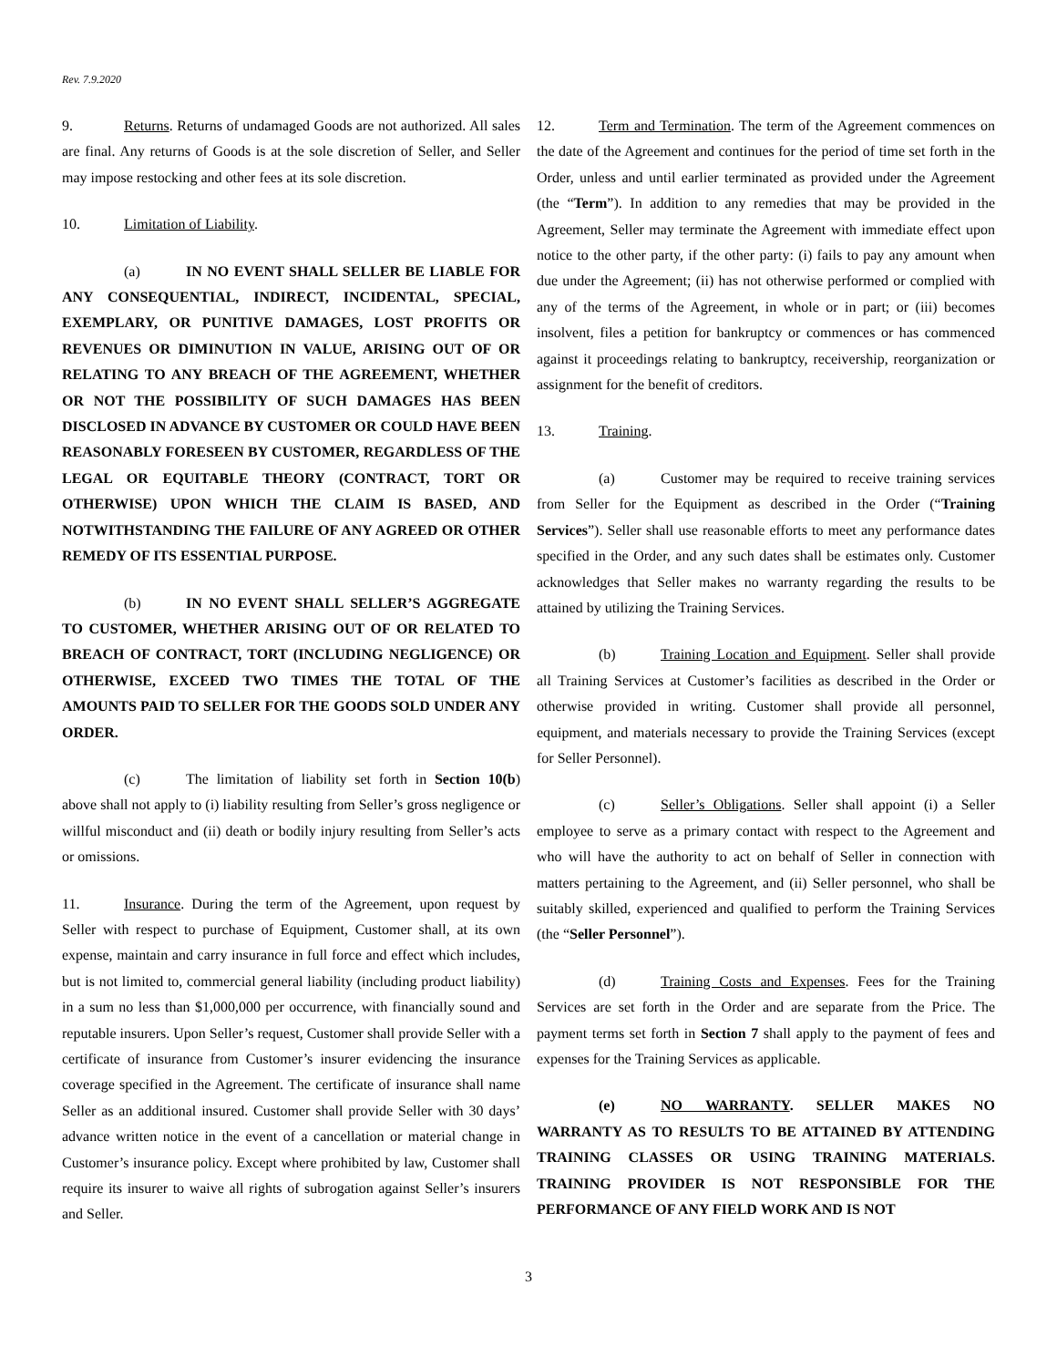Rev. 7.9.2020
9. Returns. Returns of undamaged Goods are not authorized. All sales are final. Any returns of Goods is at the sole discretion of Seller, and Seller may impose restocking and other fees at its sole discretion.
10. Limitation of Liability.
(a) IN NO EVENT SHALL SELLER BE LIABLE FOR ANY CONSEQUENTIAL, INDIRECT, INCIDENTAL, SPECIAL, EXEMPLARY, OR PUNITIVE DAMAGES, LOST PROFITS OR REVENUES OR DIMINUTION IN VALUE, ARISING OUT OF OR RELATING TO ANY BREACH OF THE AGREEMENT, WHETHER OR NOT THE POSSIBILITY OF SUCH DAMAGES HAS BEEN DISCLOSED IN ADVANCE BY CUSTOMER OR COULD HAVE BEEN REASONABLY FORESEEN BY CUSTOMER, REGARDLESS OF THE LEGAL OR EQUITABLE THEORY (CONTRACT, TORT OR OTHERWISE) UPON WHICH THE CLAIM IS BASED, AND NOTWITHSTANDING THE FAILURE OF ANY AGREED OR OTHER REMEDY OF ITS ESSENTIAL PURPOSE.
(b) IN NO EVENT SHALL SELLER’S AGGREGATE TO CUSTOMER, WHETHER ARISING OUT OF OR RELATED TO BREACH OF CONTRACT, TORT (INCLUDING NEGLIGENCE) OR OTHERWISE, EXCEED TWO TIMES THE TOTAL OF THE AMOUNTS PAID TO SELLER FOR THE GOODS SOLD UNDER ANY ORDER.
(c) The limitation of liability set forth in Section 10(b) above shall not apply to (i) liability resulting from Seller’s gross negligence or willful misconduct and (ii) death or bodily injury resulting from Seller’s acts or omissions.
11. Insurance. During the term of the Agreement, upon request by Seller with respect to purchase of Equipment, Customer shall, at its own expense, maintain and carry insurance in full force and effect which includes, but is not limited to, commercial general liability (including product liability) in a sum no less than $1,000,000 per occurrence, with financially sound and reputable insurers. Upon Seller’s request, Customer shall provide Seller with a certificate of insurance from Customer’s insurer evidencing the insurance coverage specified in the Agreement. The certificate of insurance shall name Seller as an additional insured. Customer shall provide Seller with 30 days’ advance written notice in the event of a cancellation or material change in Customer’s insurance policy. Except where prohibited by law, Customer shall require its insurer to waive all rights of subrogation against Seller’s insurers and Seller.
12. Term and Termination. The term of the Agreement commences on the date of the Agreement and continues for the period of time set forth in the Order, unless and until earlier terminated as provided under the Agreement (the “Term”). In addition to any remedies that may be provided in the Agreement, Seller may terminate the Agreement with immediate effect upon notice to the other party, if the other party: (i) fails to pay any amount when due under the Agreement; (ii) has not otherwise performed or complied with any of the terms of the Agreement, in whole or in part; or (iii) becomes insolvent, files a petition for bankruptcy or commences or has commenced against it proceedings relating to bankruptcy, receivership, reorganization or assignment for the benefit of creditors.
13. Training.
(a) Customer may be required to receive training services from Seller for the Equipment as described in the Order (“Training Services”). Seller shall use reasonable efforts to meet any performance dates specified in the Order, and any such dates shall be estimates only. Customer acknowledges that Seller makes no warranty regarding the results to be attained by utilizing the Training Services.
(b) Training Location and Equipment. Seller shall provide all Training Services at Customer’s facilities as described in the Order or otherwise provided in writing. Customer shall provide all personnel, equipment, and materials necessary to provide the Training Services (except for Seller Personnel).
(c) Seller’s Obligations. Seller shall appoint (i) a Seller employee to serve as a primary contact with respect to the Agreement and who will have the authority to act on behalf of Seller in connection with matters pertaining to the Agreement, and (ii) Seller personnel, who shall be suitably skilled, experienced and qualified to perform the Training Services (the “Seller Personnel”).
(d) Training Costs and Expenses. Fees for the Training Services are set forth in the Order and are separate from the Price. The payment terms set forth in Section 7 shall apply to the payment of fees and expenses for the Training Services as applicable.
(e) NO WARRANTY. SELLER MAKES NO WARRANTY AS TO RESULTS TO BE ATTAINED BY ATTENDING TRAINING CLASSES OR USING TRAINING MATERIALS. TRAINING PROVIDER IS NOT RESPONSIBLE FOR THE PERFORMANCE OF ANY FIELD WORK AND IS NOT
3